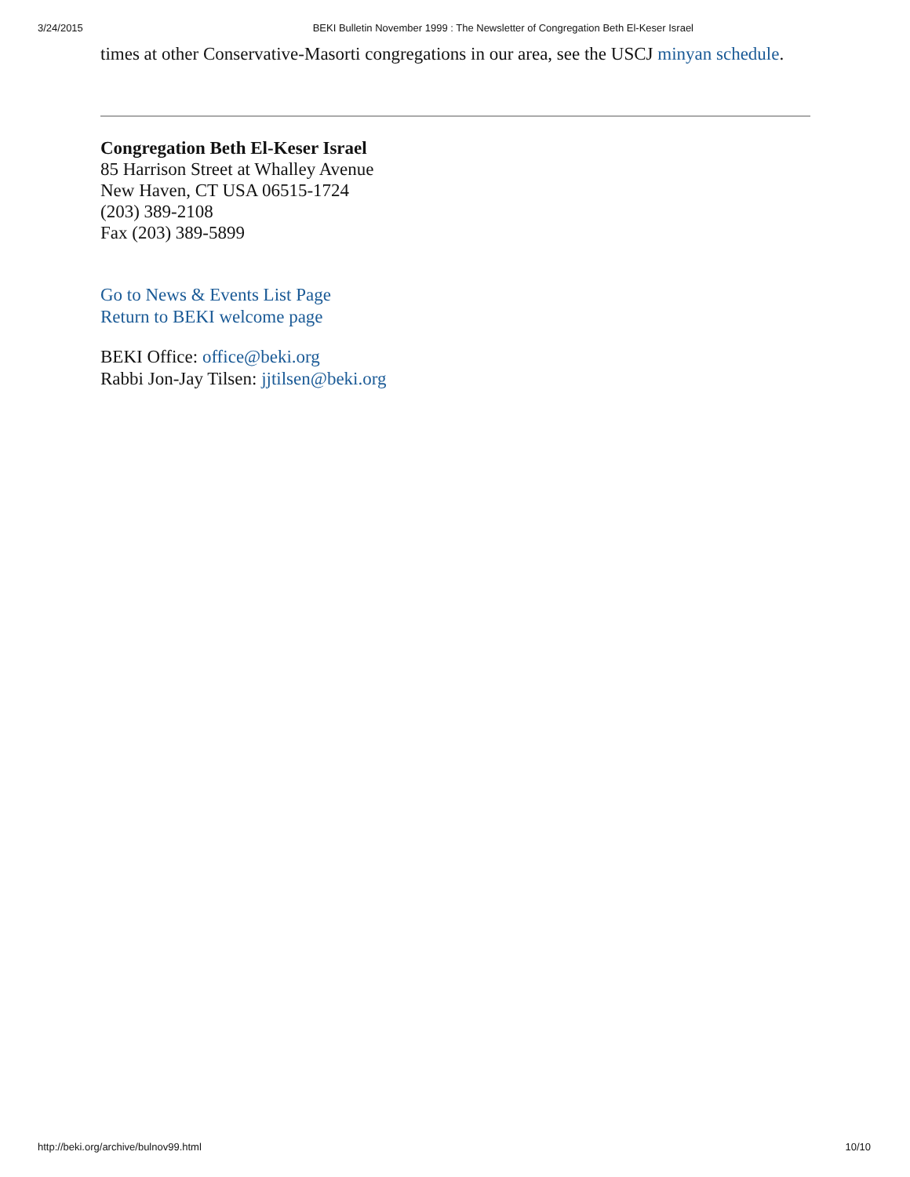3/24/2015 BEKI Bulletin November 1999 : The Newsletter of Congregation Beth El-Keser Israel
times at other Conservative-Masorti congregations in our area, see the USCJ minyan schedule.
Congregation Beth El-Keser Israel
85 Harrison Street at Whalley Avenue
New Haven, CT USA 06515-1724
(203) 389-2108
Fax (203) 389-5899
Go to News & Events List Page
Return to BEKI welcome page
BEKI Office: office@beki.org
Rabbi Jon-Jay Tilsen: jjtilsen@beki.org
http://beki.org/archive/bulnov99.html 10/10